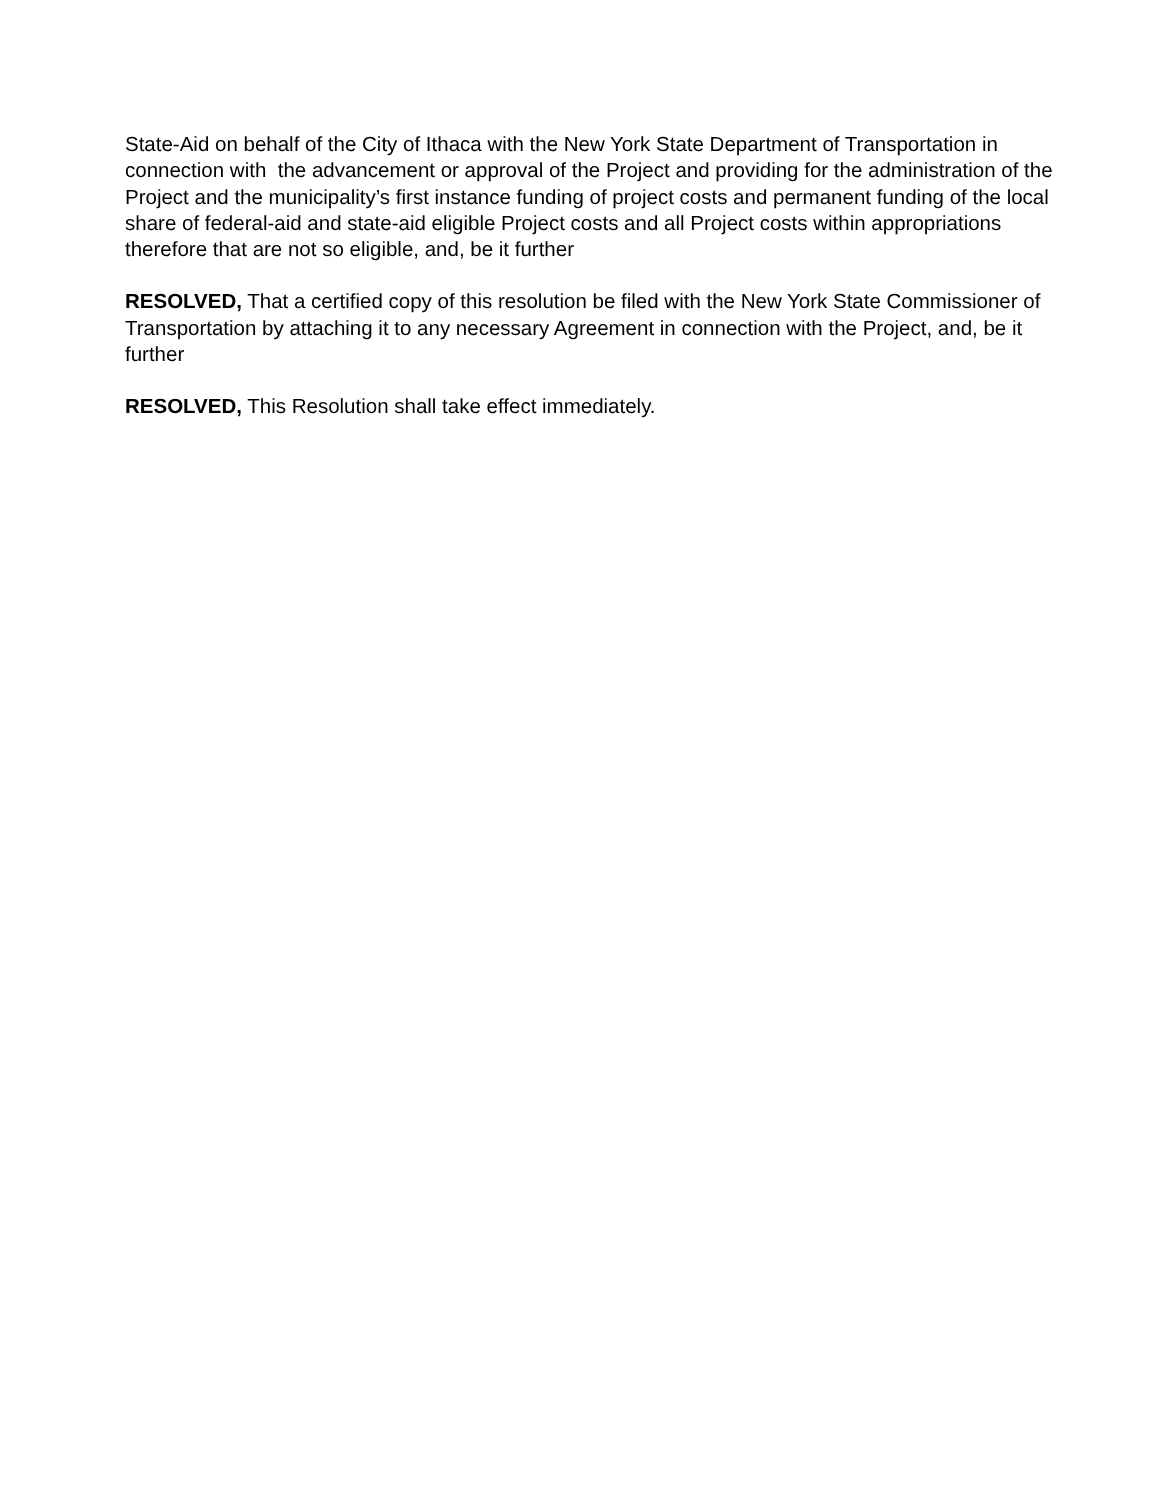State-Aid on behalf of the City of Ithaca with the New York State Department of Transportation in connection with the advancement or approval of the Project and providing for the administration of the Project and the municipality’s first instance funding of project costs and permanent funding of the local share of federal-aid and state-aid eligible Project costs and all Project costs within appropriations therefore that are not so eligible, and, be it further
RESOLVED, That a certified copy of this resolution be filed with the New York State Commissioner of Transportation by attaching it to any necessary Agreement in connection with the Project, and, be it further
RESOLVED, This Resolution shall take effect immediately.